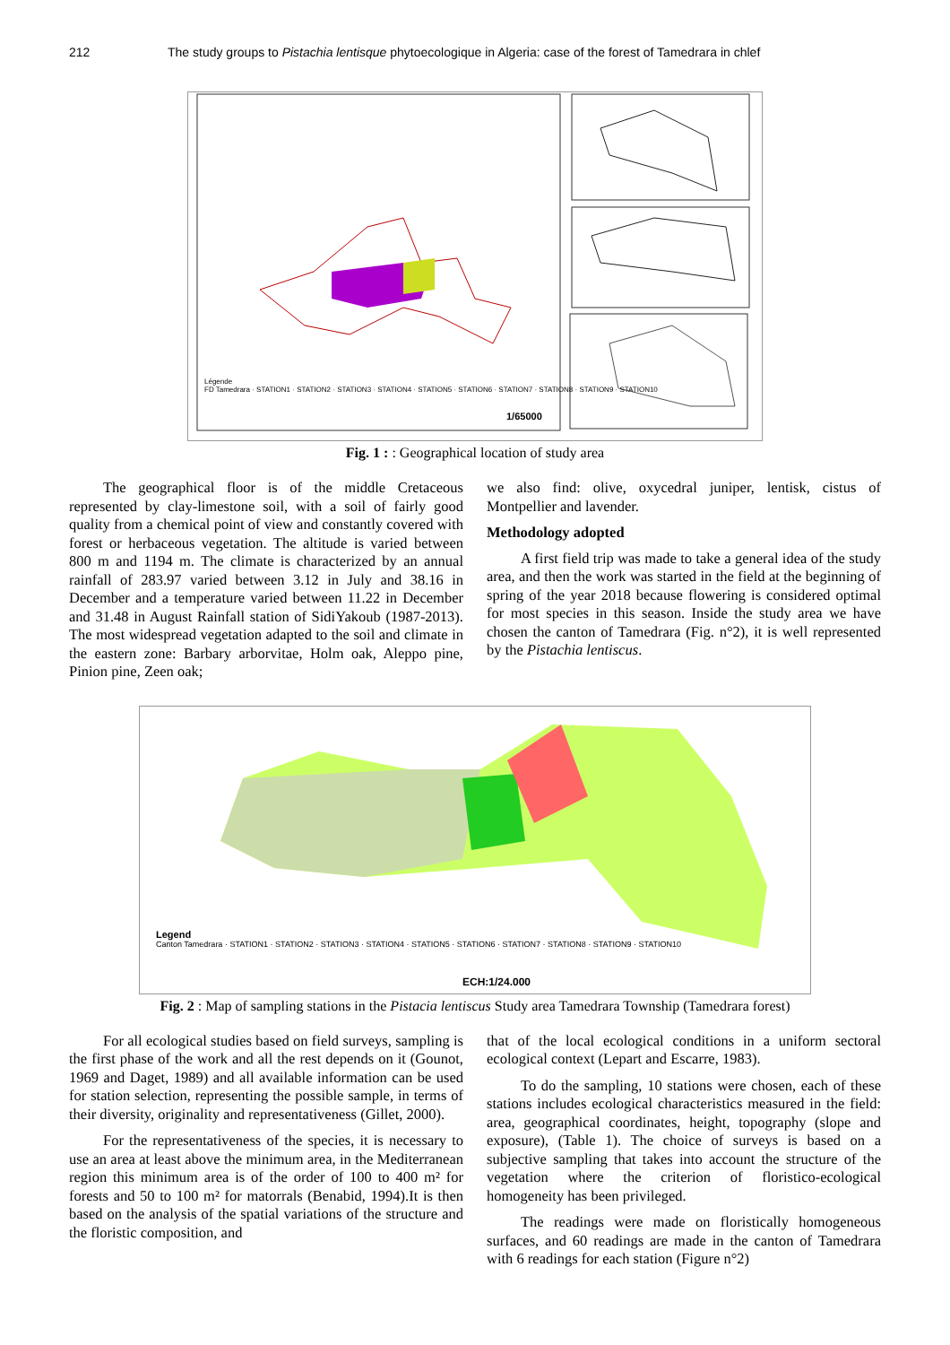212 The study groups to Pistachia lentisque phytoecologique in Algeria: case of the forest of Tamedrara in chlef
Légende
FD Tamedrara · STATION1 · STATION2 · STATION3 · STATION4 · STATION5 · STATION6 · STATION7 · STATION8 · STATION9 · STATION10
1/65000
Fig. 1 : : Geographical location of study area
The geographical floor is of the middle Cretaceous represented by clay-limestone soil, with a soil of fairly good quality from a chemical point of view and constantly covered with forest or herbaceous vegetation. The altitude is varied between 800 m and 1194 m. The climate is characterized by an annual rainfall of 283.97 varied between 3.12 in July and 38.16 in December and a temperature varied between 11.22 in December and 31.48 in August Rainfall station of SidiYakoub (1987-2013). The most widespread vegetation adapted to the soil and climate in the eastern zone: Barbary arborvitae, Holm oak, Aleppo pine, Pinion pine, Zeen oak;
we also find: olive, oxycedral juniper, lentisk, cistus of Montpellier and lavender.
Methodology adopted
A first field trip was made to take a general idea of the study area, and then the work was started in the field at the beginning of spring of the year 2018 because flowering is considered optimal for most species in this season. Inside the study area we have chosen the canton of Tamedrara (Fig. n°2), it is well represented by the Pistachia lentiscus.
Legend
Canton Tamedrara · STATION1 · STATION2 · STATION3 · STATION4 · STATION5 · STATION6 · STATION7 · STATION8 · STATION9 · STATION10
ECH:1/24.000
Fig. 2 : Map of sampling stations in the Pistacia lentiscus Study area Tamedrara Township (Tamedrara forest)
For all ecological studies based on field surveys, sampling is the first phase of the work and all the rest depends on it (Gounot, 1969 and Daget, 1989) and all available information can be used for station selection, representing the possible sample, in terms of their diversity, originality and representativeness (Gillet, 2000).
For the representativeness of the species, it is necessary to use an area at least above the minimum area, in the Mediterranean region this minimum area is of the order of 100 to 400 m² for forests and 50 to 100 m² for matorrals (Benabid, 1994).It is then based on the analysis of the spatial variations of the structure and the floristic composition, and
that of the local ecological conditions in a uniform sectoral ecological context (Lepart and Escarre, 1983).
To do the sampling, 10 stations were chosen, each of these stations includes ecological characteristics measured in the field: area, geographical coordinates, height, topography (slope and exposure), (Table 1). The choice of surveys is based on a subjective sampling that takes into account the structure of the vegetation where the criterion of floristico-ecological homogeneity has been privileged.
The readings were made on floristically homogeneous surfaces, and 60 readings are made in the canton of Tamedrara with 6 readings for each station (Figure n°2)